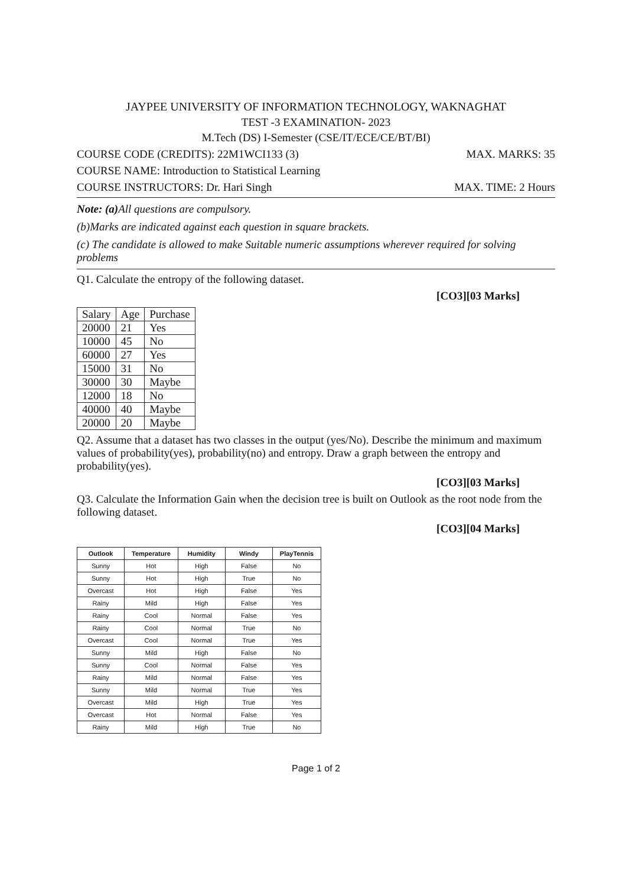JAYPEE UNIVERSITY OF INFORMATION TECHNOLOGY, WAKNAGHAT
TEST -3 EXAMINATION- 2023
M.Tech (DS) I-Semester (CSE/IT/ECE/CE/BT/BI)
COURSE CODE (CREDITS): 22M1WCI133 (3) MAX. MARKS: 35
COURSE NAME: Introduction to Statistical Learning
COURSE INSTRUCTORS: Dr. Hari Singh MAX. TIME: 2 Hours
Note: (a) All questions are compulsory.
(b)Marks are indicated against each question in square brackets.
(c) The candidate is allowed to make Suitable numeric assumptions wherever required for solving problems
Q1. Calculate the entropy of the following dataset.
[CO3][03 Marks]
| Salary | Age | Purchase |
| 20000 | 21 | Yes |
| 10000 | 45 | No |
| 60000 | 27 | Yes |
| 15000 | 31 | No |
| 30000 | 30 | Maybe |
| 12000 | 18 | No |
| 40000 | 40 | Maybe |
| 20000 | 20 | Maybe |
Q2. Assume that a dataset has two classes in the output (yes/No). Describe the minimum and maximum values of probability(yes), probability(no) and entropy. Draw a graph between the entropy and probability(yes).
[CO3][03 Marks]
Q3. Calculate the Information Gain when the decision tree is built on Outlook as the root node from the following dataset.
[CO3][04 Marks]
| Outlook | Temperature | Humidity | Windy | PlayTennis |
| --- | --- | --- | --- | --- |
| Sunny | Hot | High | False | No |
| Sunny | Hot | High | True | No |
| Overcast | Hot | High | False | Yes |
| Rainy | Mild | High | False | Yes |
| Rainy | Cool | Normal | False | Yes |
| Rainy | Cool | Normal | True | No |
| Overcast | Cool | Normal | True | Yes |
| Sunny | Mild | High | False | No |
| Sunny | Cool | Normal | False | Yes |
| Rainy | Mild | Normal | False | Yes |
| Sunny | Mild | Normal | True | Yes |
| Overcast | Mild | High | True | Yes |
| Overcast | Hot | Normal | False | Yes |
| Rainy | Mild | High | True | No |
Page 1 of 2